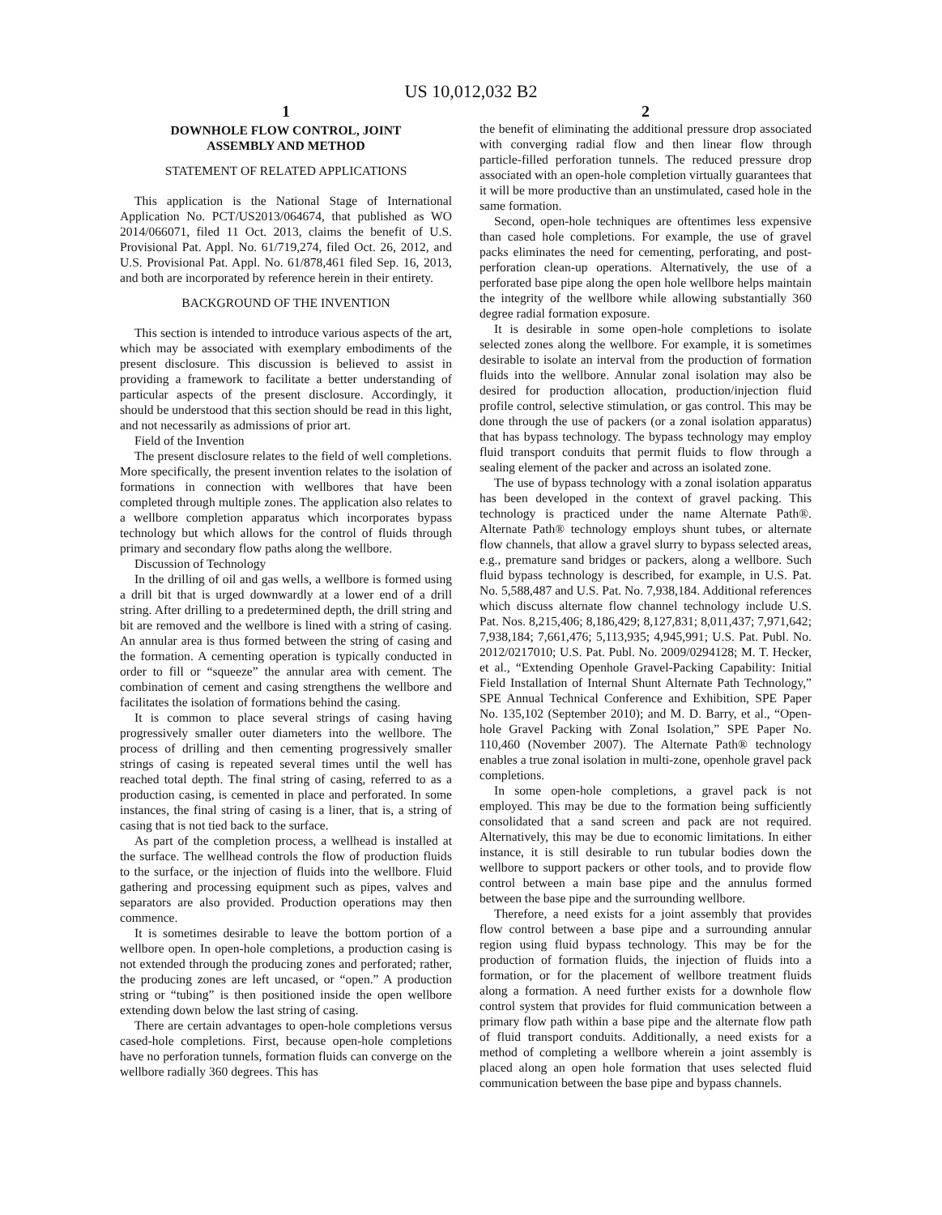US 10,012,032 B2
1
DOWNHOLE FLOW CONTROL, JOINT
ASSEMBLY AND METHOD
STATEMENT OF RELATED APPLICATIONS
This application is the National Stage of International Application No. PCT/US2013/064674, that published as WO 2014/066071, filed 11 Oct. 2013, claims the benefit of U.S. Provisional Pat. Appl. No. 61/719,274, filed Oct. 26, 2012, and U.S. Provisional Pat. Appl. No. 61/878,461 filed Sep. 16, 2013, and both are incorporated by reference herein in their entirety.
BACKGROUND OF THE INVENTION
This section is intended to introduce various aspects of the art, which may be associated with exemplary embodiments of the present disclosure. This discussion is believed to assist in providing a framework to facilitate a better understanding of particular aspects of the present disclosure. Accordingly, it should be understood that this section should be read in this light, and not necessarily as admissions of prior art.
Field of the Invention
The present disclosure relates to the field of well completions. More specifically, the present invention relates to the isolation of formations in connection with wellbores that have been completed through multiple zones. The application also relates to a wellbore completion apparatus which incorporates bypass technology but which allows for the control of fluids through primary and secondary flow paths along the wellbore.
Discussion of Technology
In the drilling of oil and gas wells, a wellbore is formed using a drill bit that is urged downwardly at a lower end of a drill string. After drilling to a predetermined depth, the drill string and bit are removed and the wellbore is lined with a string of casing. An annular area is thus formed between the string of casing and the formation. A cementing operation is typically conducted in order to fill or “squeeze” the annular area with cement. The combination of cement and casing strengthens the wellbore and facilitates the isolation of formations behind the casing.
It is common to place several strings of casing having progressively smaller outer diameters into the wellbore. The process of drilling and then cementing progressively smaller strings of casing is repeated several times until the well has reached total depth. The final string of casing, referred to as a production casing, is cemented in place and perforated. In some instances, the final string of casing is a liner, that is, a string of casing that is not tied back to the surface.
As part of the completion process, a wellhead is installed at the surface. The wellhead controls the flow of production fluids to the surface, or the injection of fluids into the wellbore. Fluid gathering and processing equipment such as pipes, valves and separators are also provided. Production operations may then commence.
It is sometimes desirable to leave the bottom portion of a wellbore open. In open-hole completions, a production casing is not extended through the producing zones and perforated; rather, the producing zones are left uncased, or “open.” A production string or “tubing” is then positioned inside the open wellbore extending down below the last string of casing.
There are certain advantages to open-hole completions versus cased-hole completions. First, because open-hole completions have no perforation tunnels, formation fluids can converge on the wellbore radially 360 degrees. This has
2
the benefit of eliminating the additional pressure drop associated with converging radial flow and then linear flow through particle-filled perforation tunnels. The reduced pressure drop associated with an open-hole completion virtually guarantees that it will be more productive than an unstimulated, cased hole in the same formation.
Second, open-hole techniques are oftentimes less expensive than cased hole completions. For example, the use of gravel packs eliminates the need for cementing, perforating, and post-perforation clean-up operations. Alternatively, the use of a perforated base pipe along the open hole wellbore helps maintain the integrity of the wellbore while allowing substantially 360 degree radial formation exposure.
It is desirable in some open-hole completions to isolate selected zones along the wellbore. For example, it is sometimes desirable to isolate an interval from the production of formation fluids into the wellbore. Annular zonal isolation may also be desired for production allocation, production/injection fluid profile control, selective stimulation, or gas control. This may be done through the use of packers (or a zonal isolation apparatus) that has bypass technology. The bypass technology may employ fluid transport conduits that permit fluids to flow through a sealing element of the packer and across an isolated zone.
The use of bypass technology with a zonal isolation apparatus has been developed in the context of gravel packing. This technology is practiced under the name Alternate Path®. Alternate Path® technology employs shunt tubes, or alternate flow channels, that allow a gravel slurry to bypass selected areas, e.g., premature sand bridges or packers, along a wellbore. Such fluid bypass technology is described, for example, in U.S. Pat. No. 5,588,487 and U.S. Pat. No. 7,938,184. Additional references which discuss alternate flow channel technology include U.S. Pat. Nos. 8,215,406; 8,186,429; 8,127,831; 8,011,437; 7,971,642; 7,938,184; 7,661,476; 5,113,935; 4,945,991; U.S. Pat. Publ. No. 2012/0217010; U.S. Pat. Publ. No. 2009/0294128; M. T. Hecker, et al., “Extending Openhole Gravel-Packing Capability: Initial Field Installation of Internal Shunt Alternate Path Technology,” SPE Annual Technical Conference and Exhibition, SPE Paper No. 135,102 (September 2010); and M. D. Barry, et al., “Open-hole Gravel Packing with Zonal Isolation,” SPE Paper No. 110,460 (November 2007). The Alternate Path® technology enables a true zonal isolation in multi-zone, openhole gravel pack completions.
In some open-hole completions, a gravel pack is not employed. This may be due to the formation being sufficiently consolidated that a sand screen and pack are not required. Alternatively, this may be due to economic limitations. In either instance, it is still desirable to run tubular bodies down the wellbore to support packers or other tools, and to provide flow control between a main base pipe and the annulus formed between the base pipe and the surrounding wellbore.
Therefore, a need exists for a joint assembly that provides flow control between a base pipe and a surrounding annular region using fluid bypass technology. This may be for the production of formation fluids, the injection of fluids into a formation, or for the placement of wellbore treatment fluids along a formation. A need further exists for a downhole flow control system that provides for fluid communication between a primary flow path within a base pipe and the alternate flow path of fluid transport conduits. Additionally, a need exists for a method of completing a wellbore wherein a joint assembly is placed along an open hole formation that uses selected fluid communication between the base pipe and bypass channels.